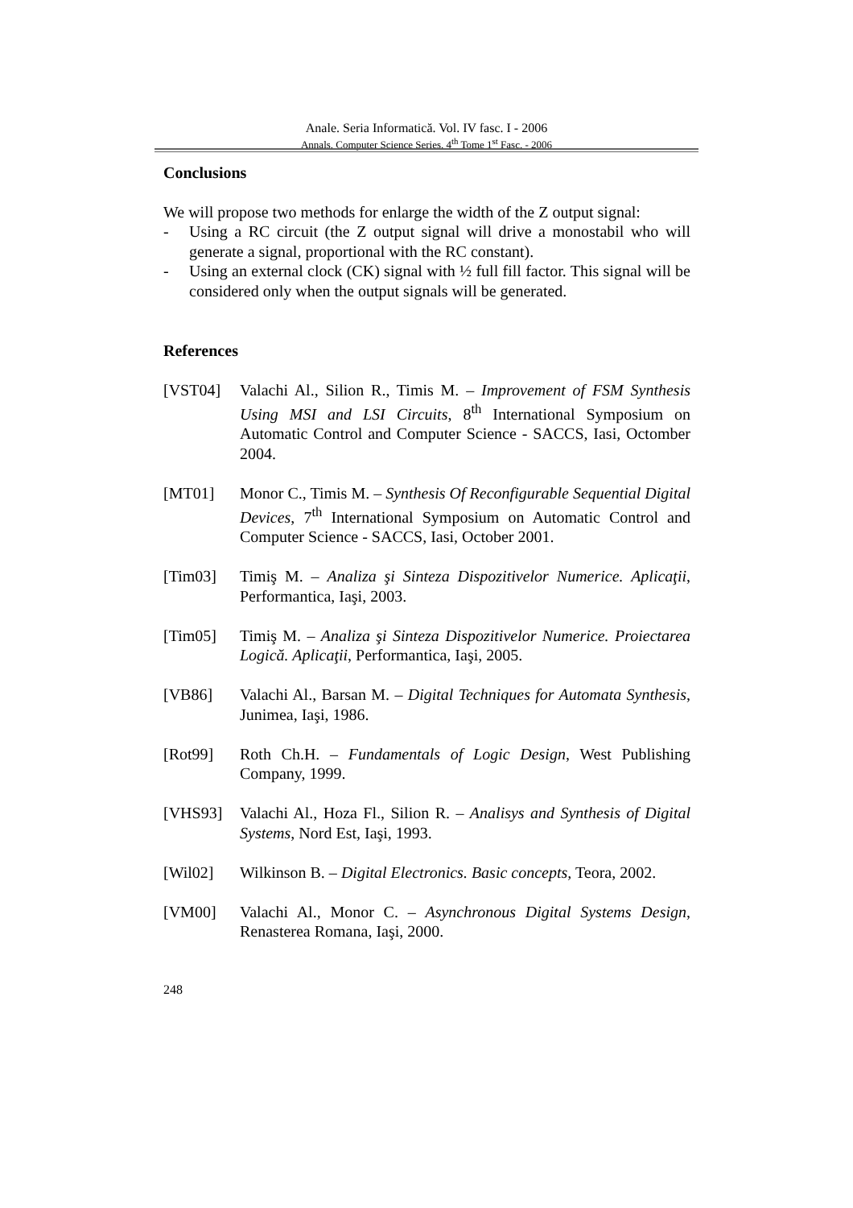Anale. Seria Informatică. Vol. IV fasc. I - 2006
Annals. Computer Science Series. 4<sup>th</sup> Tome 1<sup>st</sup> Fasc. - 2006
Conclusions
We will propose two methods for enlarge the width of the Z output signal:
- Using a RC circuit (the Z output signal will drive a monostabil who will generate a signal, proportional with the RC constant).
- Using an external clock (CK) signal with ½ full fill factor. This signal will be considered only when the output signals will be generated.
References
[VST04] Valachi Al., Silion R., Timis M. – Improvement of FSM Synthesis Using MSI and LSI Circuits, 8<sup>th</sup> International Symposium on Automatic Control and Computer Science - SACCS, Iasi, Octomber 2004.
[MT01] Monor C., Timis M. – Synthesis Of Reconfigurable Sequential Digital Devices, 7<sup>th</sup> International Symposium on Automatic Control and Computer Science - SACCS, Iasi, October 2001.
[Tim03] Timiş M. – Analiza şi Sinteza Dispozitivelor Numerice. Aplicaţii, Performantica, Iaşi, 2003.
[Tim05] Timiş M. – Analiza şi Sinteza Dispozitivelor Numerice. Proiectarea Logică. Aplicaţii, Performantica, Iaşi, 2005.
[VB86] Valachi Al., Barsan M. – Digital Techniques for Automata Synthesis, Junimea, Iaşi, 1986.
[Rot99] Roth Ch.H. – Fundamentals of Logic Design, West Publishing Company, 1999.
[VHS93] Valachi Al., Hoza Fl., Silion R. – Analisys and Synthesis of Digital Systems, Nord Est, Iaşi, 1993.
[Wil02] Wilkinson B. – Digital Electronics. Basic concepts, Teora, 2002.
[VM00] Valachi Al., Monor C. – Asynchronous Digital Systems Design, Renasterea Romana, Iaşi, 2000.
248